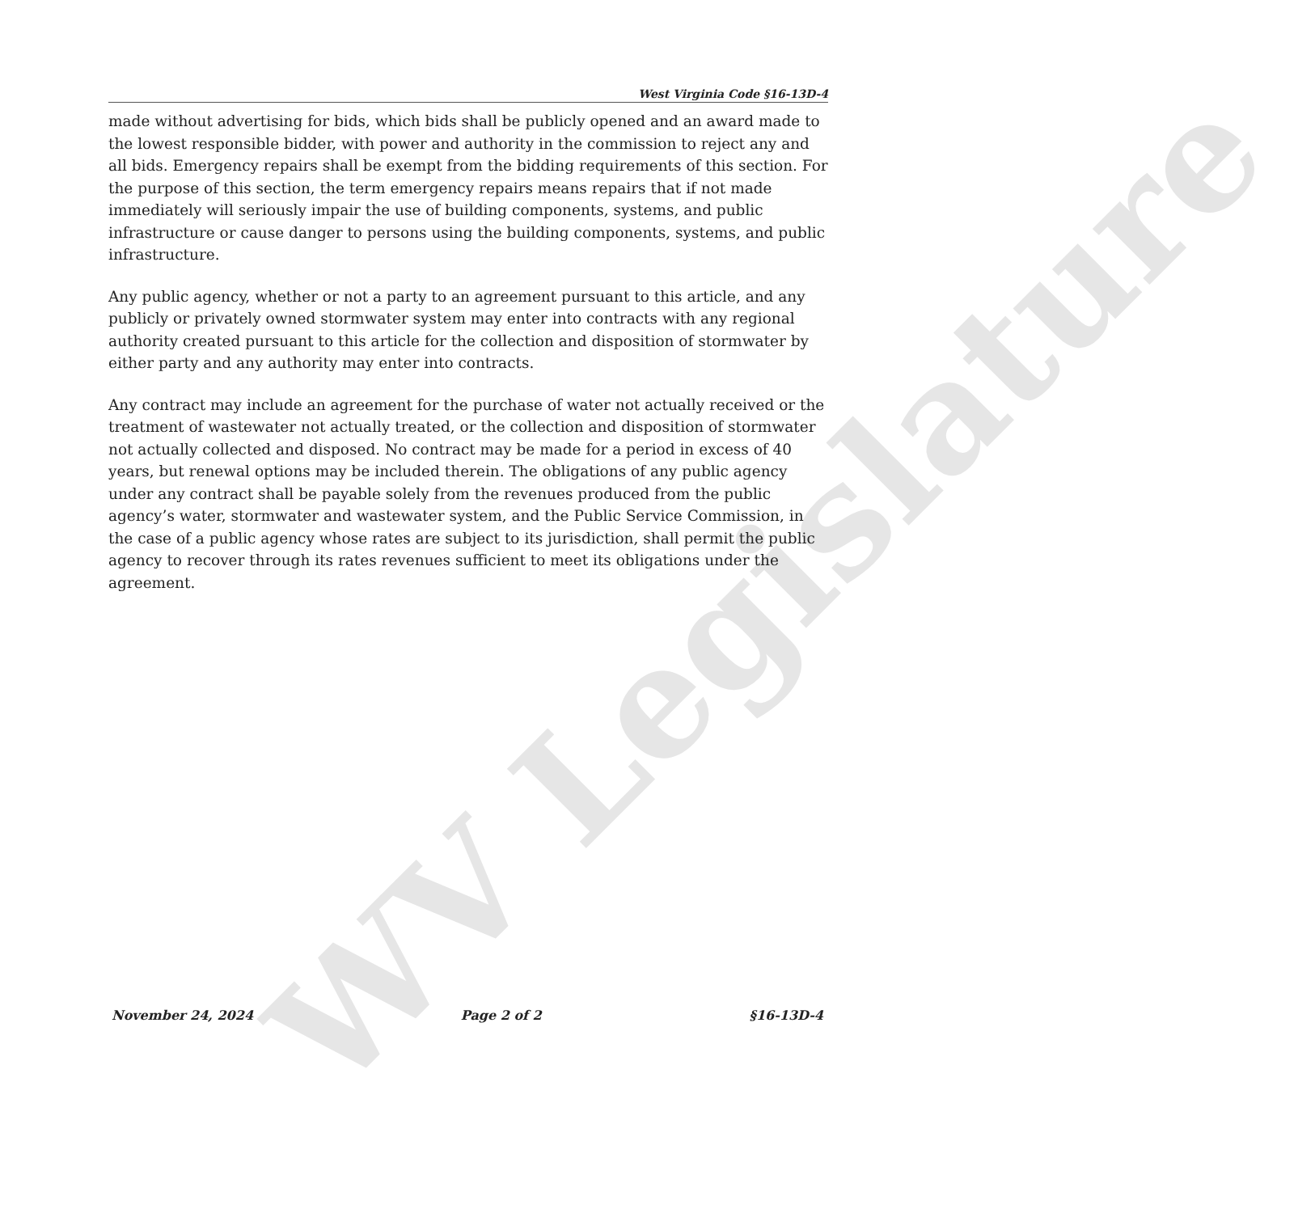WV Legislature
West Virginia Code §16-13D-4
made without advertising for bids, which bids shall be publicly opened and an award made to the lowest responsible bidder, with power and authority in the commission to reject any and all bids. Emergency repairs shall be exempt from the bidding requirements of this section. For the purpose of this section, the term emergency repairs means repairs that if not made immediately will seriously impair the use of building components, systems, and public infrastructure or cause danger to persons using the building components, systems, and public infrastructure.
Any public agency, whether or not a party to an agreement pursuant to this article, and any publicly or privately owned stormwater system may enter into contracts with any regional authority created pursuant to this article for the collection and disposition of stormwater by either party and any authority may enter into contracts.
Any contract may include an agreement for the purchase of water not actually received or the treatment of wastewater not actually treated, or the collection and disposition of stormwater not actually collected and disposed. No contract may be made for a period in excess of 40 years, but renewal options may be included therein. The obligations of any public agency under any contract shall be payable solely from the revenues produced from the public agency’s water, stormwater and wastewater system, and the Public Service Commission, in the case of a public agency whose rates are subject to its jurisdiction, shall permit the public agency to recover through its rates revenues sufficient to meet its obligations under the agreement.
November 24, 2024 Page 2 of 2 §16-13D-4